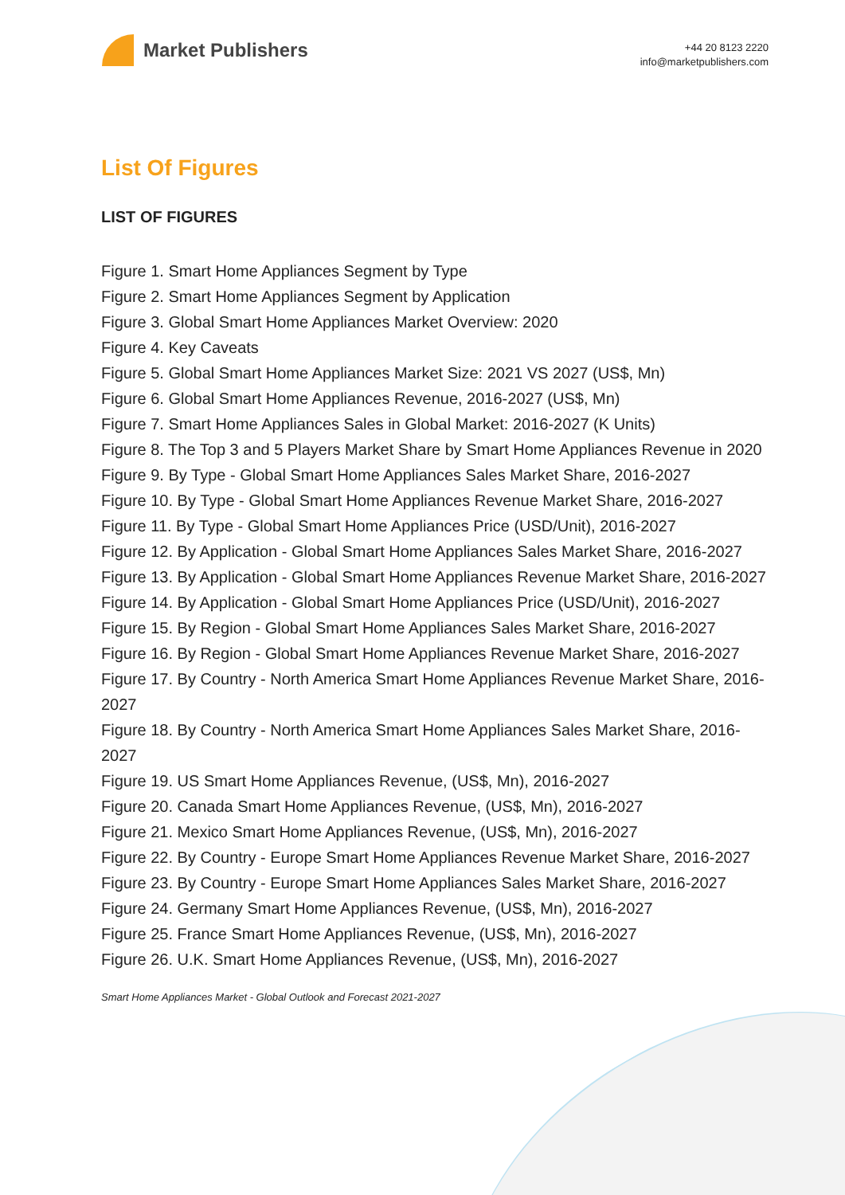Market Publishers
+44 20 8123 2220
info@marketpublishers.com
List Of Figures
LIST OF FIGURES
Figure 1. Smart Home Appliances Segment by Type
Figure 2. Smart Home Appliances Segment by Application
Figure 3. Global Smart Home Appliances Market Overview: 2020
Figure 4. Key Caveats
Figure 5. Global Smart Home Appliances Market Size: 2021 VS 2027 (US$, Mn)
Figure 6. Global Smart Home Appliances Revenue, 2016-2027 (US$, Mn)
Figure 7. Smart Home Appliances Sales in Global Market: 2016-2027 (K Units)
Figure 8. The Top 3 and 5 Players Market Share by Smart Home Appliances Revenue in 2020
Figure 9. By Type - Global Smart Home Appliances Sales Market Share, 2016-2027
Figure 10. By Type - Global Smart Home Appliances Revenue Market Share, 2016-2027
Figure 11. By Type - Global Smart Home Appliances Price (USD/Unit), 2016-2027
Figure 12. By Application - Global Smart Home Appliances Sales Market Share, 2016-2027
Figure 13. By Application - Global Smart Home Appliances Revenue Market Share, 2016-2027
Figure 14. By Application - Global Smart Home Appliances Price (USD/Unit), 2016-2027
Figure 15. By Region - Global Smart Home Appliances Sales Market Share, 2016-2027
Figure 16. By Region - Global Smart Home Appliances Revenue Market Share, 2016-2027
Figure 17. By Country - North America Smart Home Appliances Revenue Market Share, 2016-2027
Figure 18. By Country - North America Smart Home Appliances Sales Market Share, 2016-2027
Figure 19. US Smart Home Appliances Revenue, (US$, Mn), 2016-2027
Figure 20. Canada Smart Home Appliances Revenue, (US$, Mn), 2016-2027
Figure 21. Mexico Smart Home Appliances Revenue, (US$, Mn), 2016-2027
Figure 22. By Country - Europe Smart Home Appliances Revenue Market Share, 2016-2027
Figure 23. By Country - Europe Smart Home Appliances Sales Market Share, 2016-2027
Figure 24. Germany Smart Home Appliances Revenue, (US$, Mn), 2016-2027
Figure 25. France Smart Home Appliances Revenue, (US$, Mn), 2016-2027
Figure 26. U.K. Smart Home Appliances Revenue, (US$, Mn), 2016-2027
Smart Home Appliances Market - Global Outlook and Forecast 2021-2027